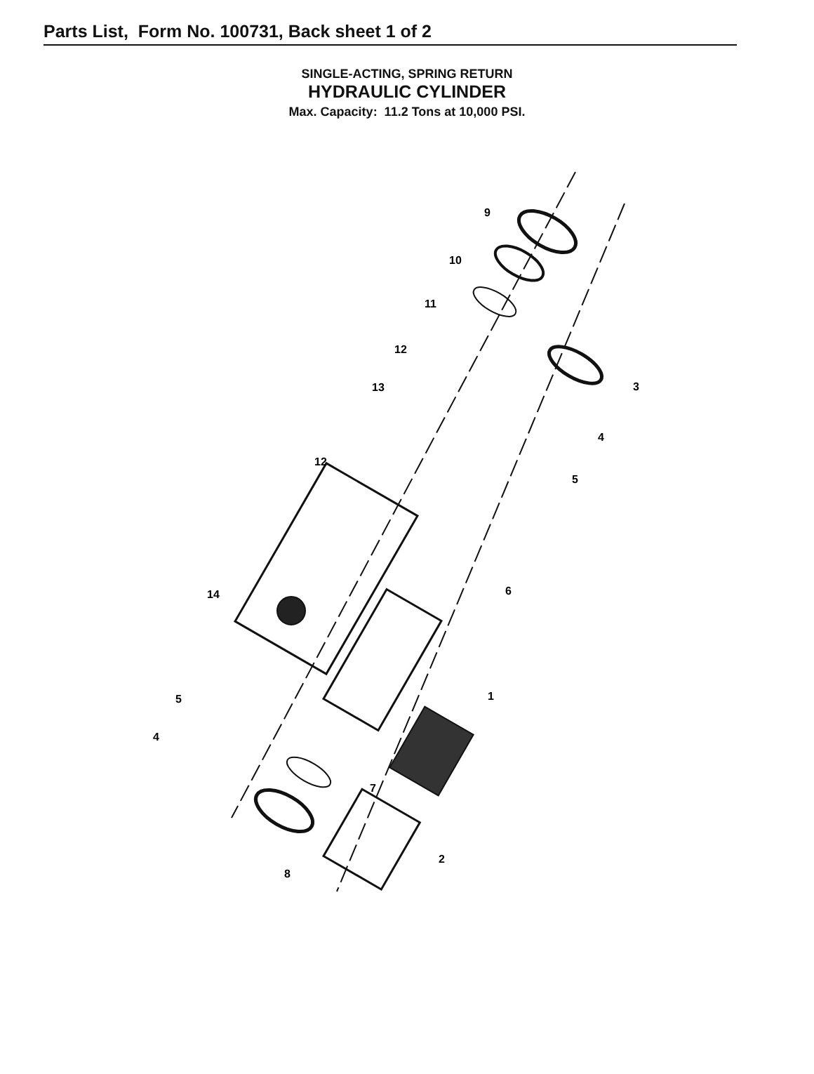Parts List, Form No. 100731, Back sheet 1 of 2
SINGLE-ACTING, SPRING RETURN
HYDRAULIC CYLINDER
Max. Capacity: 11.2 Tons at 10,000 PSI.
9
10
11
12
13
12
3
4
5
14
6
1
5
4
7
2
8